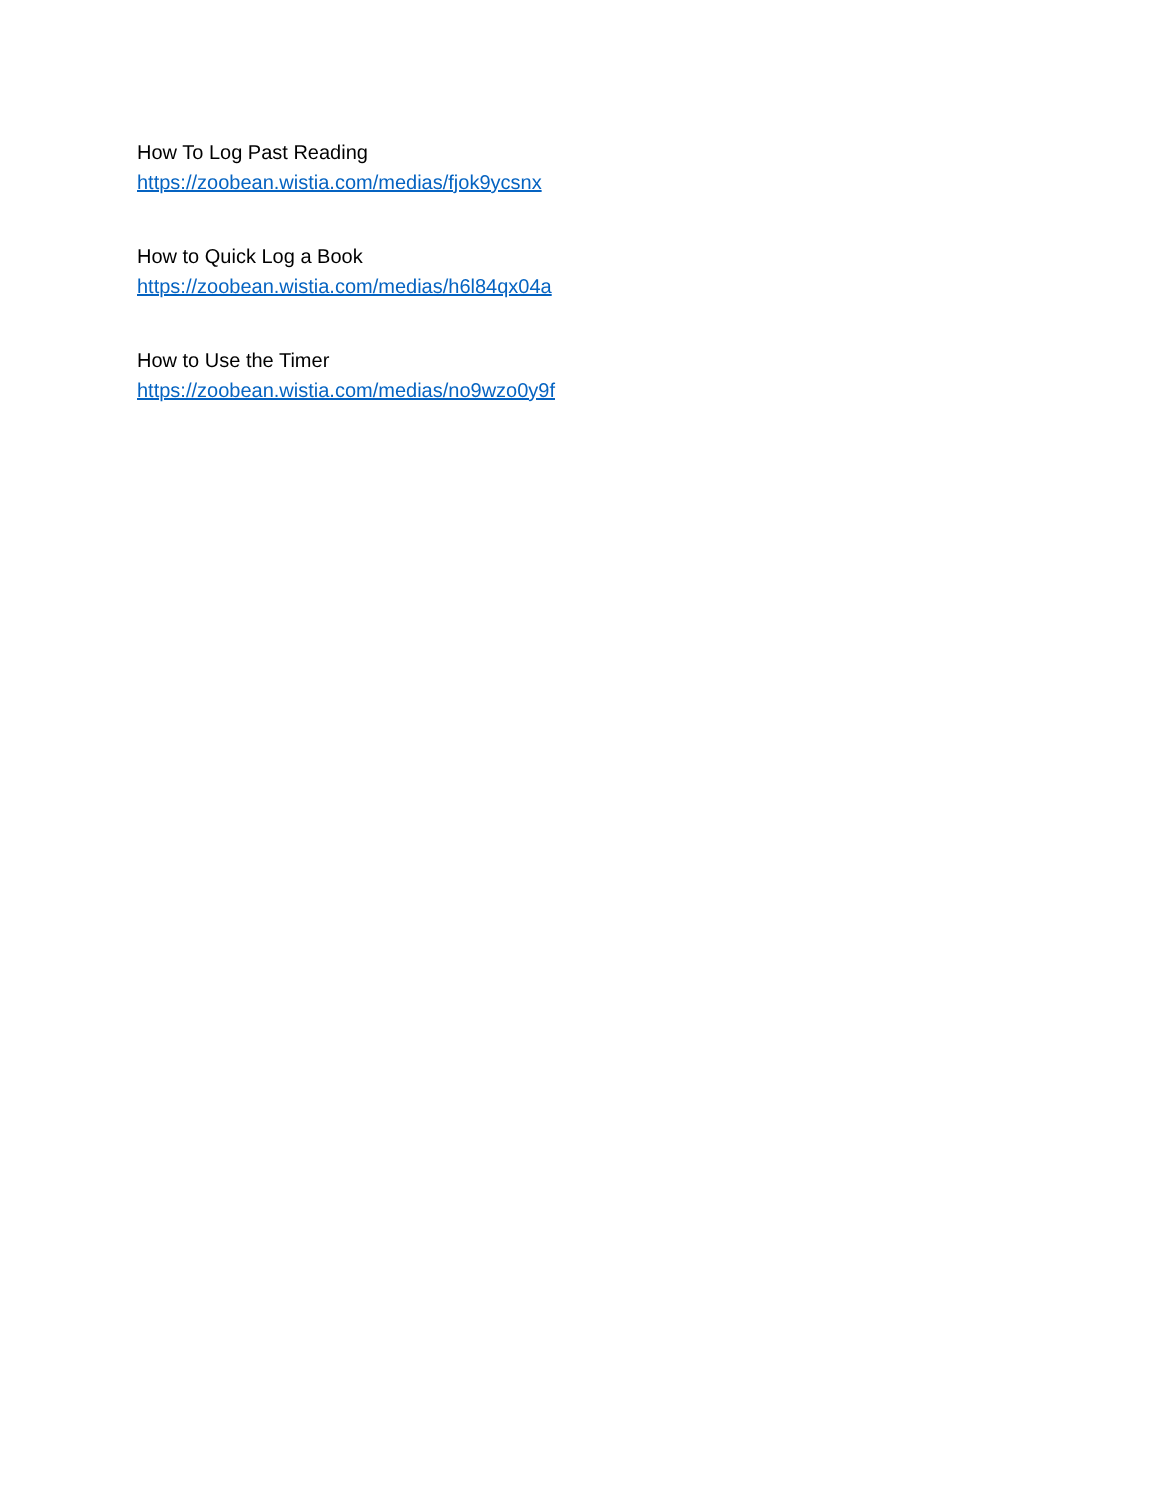How To Log Past Reading
https://zoobean.wistia.com/medias/fjok9ycsnx
How to Quick Log a Book
https://zoobean.wistia.com/medias/h6l84qx04a
How to Use the Timer
https://zoobean.wistia.com/medias/no9wzo0y9f